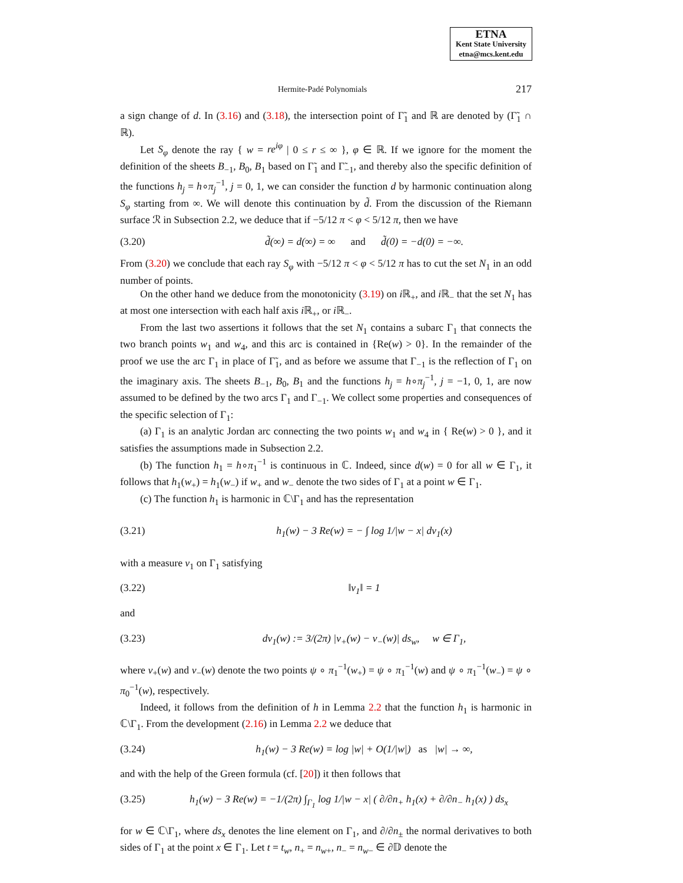ETNA
Kent State University
etna@mcs.kent.edu
Hermite-Padé Polynomials 217
a sign change of d. In (3.16) and (3.18), the intersection point of Γ̃<sub>1</sub> and ℝ are denoted by (Γ̃<sub>1</sub> ∩ ℝ).
Let S<sub>φ</sub> denote the ray { w = re<sup>iφ</sup> | 0 ≤ r ≤ ∞ }, φ ∈ ℝ. If we ignore for the moment the definition of the sheets B<sub>−1</sub>, B<sub>0</sub>, B<sub>1</sub> based on Γ̃<sub>1</sub> and Γ̃<sub>−1</sub>, and thereby also the specific definition of the functions h<sub>j</sub> = h∘π<sub>j</sub><sup>−1</sup>, j = 0, 1, we can consider the function d by harmonic continuation along S<sub>φ</sub> starting from ∞. We will denote this continuation by d̃. From the discussion of the Riemann surface ℛ in Subsection 2.2, we deduce that if −5/12 π < φ < 5/12 π, then we have
(3.20) d̃(∞) = d(∞) = ∞ and d̃(0) = −d(0) = −∞.
From (3.20) we conclude that each ray S<sub>φ</sub> with −5/12 π < φ < 5/12 π has to cut the set N<sub>1</sub> in an odd number of points.
On the other hand we deduce from the monotonicity (3.19) on i ℝ<sub>+</sub>, and i ℝ<sub>−</sub> that the set N<sub>1</sub> has at most one intersection with each half axis i ℝ<sub>+</sub>, or i ℝ<sub>−</sub>.
From the last two assertions it follows that the set N<sub>1</sub> contains a subarc Γ<sub>1</sub> that connects the two branch points w<sub>1</sub> and w<sub>4</sub>, and this arc is contained in {Re(w) > 0}. In the remainder of the proof we use the arc Γ<sub>1</sub> in place of Γ̃<sub>1</sub>, and as before we assume that Γ<sub>−1</sub> is the reflection of Γ<sub>1</sub> on the imaginary axis. The sheets B<sub>−1</sub>, B<sub>0</sub>, B<sub>1</sub> and the functions h<sub>j</sub> = h∘π<sub>j</sub><sup>−1</sup>, j = −1, 0, 1, are now assumed to be defined by the two arcs Γ<sub>1</sub> and Γ<sub>−1</sub>. We collect some properties and consequences of the specific selection of Γ<sub>1</sub>:
(a) Γ<sub>1</sub> is an analytic Jordan arc connecting the two points w<sub>1</sub> and w<sub>4</sub> in { Re(w) > 0 }, and it satisfies the assumptions made in Subsection 2.2.
(b) The function h<sub>1</sub> = h∘π<sub>1</sub><sup>−1</sup> is continuous in ℂ. Indeed, since d(w) = 0 for all w ∈ Γ<sub>1</sub>, it follows that h<sub>1</sub>(w<sub>+</sub>) = h<sub>1</sub>(w<sub>−</sub>) if w<sub>+</sub> and w<sub>−</sub> denote the two sides of Γ<sub>1</sub> at a point w ∈ Γ<sub>1</sub>.
(c) The function h<sub>1</sub> is harmonic in ℂ\Γ<sub>1</sub> and has the representation
(3.21) h<sub>1</sub>(w) − 3 Re(w) = − ∫ log 1/|w − x| dν<sub>1</sub>(x)
with a measure ν<sub>1</sub> on Γ<sub>1</sub> satisfying
(3.22) ‖ν<sub>1</sub>‖ = 1
and
(3.23) dν<sub>1</sub>(w) := 3/(2π) |v<sub>+</sub>(w) − v<sub>−</sub>(w)| ds<sub>w</sub>, w ∈ Γ<sub>1</sub>,
where v<sub>+</sub>(w) and v<sub>−</sub>(w) denote the two points ψ ∘ π<sub>1</sub><sup>−1</sup>(w<sub>+</sub>) = ψ ∘ π<sub>1</sub><sup>−1</sup>(w) and ψ ∘ π<sub>1</sub><sup>−1</sup>(w<sub>−</sub>) = ψ ∘ π<sub>0</sub><sup>−1</sup>(w), respectively.
Indeed, it follows from the definition of h in Lemma 2.2 that the function h<sub>1</sub> is harmonic in ℂ\Γ<sub>1</sub>. From the development (2.16) in Lemma 2.2 we deduce that
(3.24) h<sub>1</sub>(w) − 3 Re(w) = log |w| + O(1/|w|) as |w| → ∞,
and with the help of the Green formula (cf. [20]) it then follows that
(3.25) h<sub>1</sub>(w) − 3 Re(w) = −1/(2π) ∫<sub>Γ<sub>1</sub></sub> log 1/|w − x| ( ∂/∂n<sub>+</sub> h<sub>1</sub>(x) + ∂/∂n<sub>−</sub> h<sub>1</sub>(x) ) ds<sub>x</sub>
for w ∈ ℂ\Γ<sub>1</sub>, where ds<sub>x</sub> denotes the line element on Γ<sub>1</sub>, and ∂/∂n<sub>±</sub> the normal derivatives to both sides of Γ<sub>1</sub> at the point x ∈ Γ<sub>1</sub>. Let t = t<sub>w</sub>, n<sub>+</sub> = n<sub>w+</sub>, n<sub>−</sub> = n<sub>w−</sub> ∈ ∂𝔻 denote the